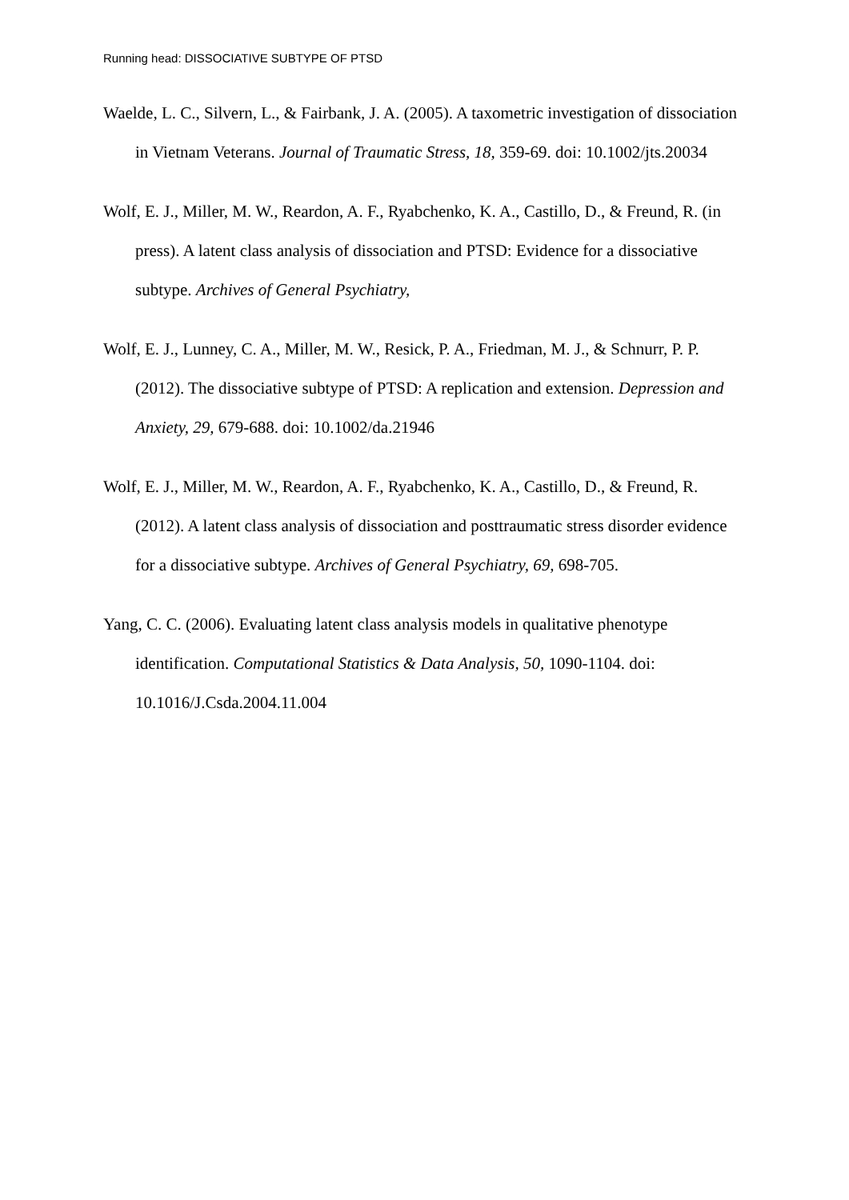Running head: DISSOCIATIVE SUBTYPE OF PTSD
Waelde, L. C., Silvern, L., & Fairbank, J. A. (2005). A taxometric investigation of dissociation in Vietnam Veterans. Journal of Traumatic Stress, 18, 359-69. doi: 10.1002/jts.20034
Wolf, E. J., Miller, M. W., Reardon, A. F., Ryabchenko, K. A., Castillo, D., & Freund, R. (in press). A latent class analysis of dissociation and PTSD: Evidence for a dissociative subtype. Archives of General Psychiatry,
Wolf, E. J., Lunney, C. A., Miller, M. W., Resick, P. A., Friedman, M. J., & Schnurr, P. P. (2012). The dissociative subtype of PTSD: A replication and extension. Depression and Anxiety, 29, 679-688. doi: 10.1002/da.21946
Wolf, E. J., Miller, M. W., Reardon, A. F., Ryabchenko, K. A., Castillo, D., & Freund, R. (2012). A latent class analysis of dissociation and posttraumatic stress disorder evidence for a dissociative subtype. Archives of General Psychiatry, 69, 698-705.
Yang, C. C. (2006). Evaluating latent class analysis models in qualitative phenotype identification. Computational Statistics & Data Analysis, 50, 1090-1104. doi: 10.1016/J.Csda.2004.11.004